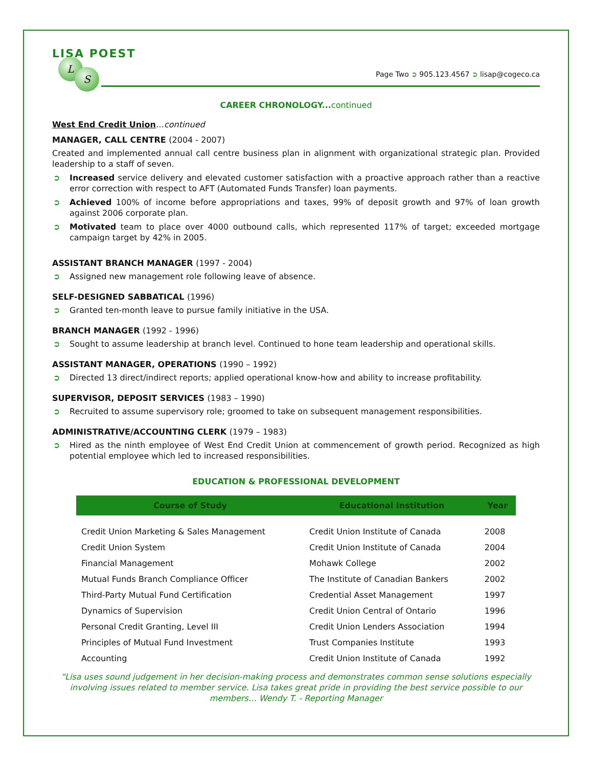LISA POEST
L
S
Page Two ➲ 905.123.4567 ➲ lisap@cogeco.ca
CAREER CHRONOLOGY...continued
West End Credit Union…continued
MANAGER, CALL CENTRE (2004 - 2007)
Created and implemented annual call centre business plan in alignment with organizational strategic plan. Provided leadership to a staff of seven.
➲ Increased service delivery and elevated customer satisfaction with a proactive approach rather than a reactive error correction with respect to AFT (Automated Funds Transfer) loan payments.
➲ Achieved 100% of income before appropriations and taxes, 99% of deposit growth and 97% of loan growth against 2006 corporate plan.
➲ Motivated team to place over 4000 outbound calls, which represented 117% of target; exceeded mortgage campaign target by 42% in 2005.
ASSISTANT BRANCH MANAGER (1997 - 2004)
➲ Assigned new management role following leave of absence.
SELF-DESIGNED SABBATICAL (1996)
➲ Granted ten-month leave to pursue family initiative in the USA.
BRANCH MANAGER (1992 - 1996)
➲ Sought to assume leadership at branch level. Continued to hone team leadership and operational skills.
ASSISTANT MANAGER, OPERATIONS (1990 – 1992)
➲ Directed 13 direct/indirect reports; applied operational know-how and ability to increase profitability.
SUPERVISOR, DEPOSIT SERVICES (1983 – 1990)
➲ Recruited to assume supervisory role; groomed to take on subsequent management responsibilities.
ADMINISTRATIVE/ACCOUNTING CLERK (1979 – 1983)
➲ Hired as the ninth employee of West End Credit Union at commencement of growth period. Recognized as high potential employee which led to increased responsibilities.
EDUCATION & PROFESSIONAL DEVELOPMENT
| Course of Study | Educational Institution | Year |
| --- | --- | --- |
| Credit Union Marketing & Sales Management | Credit Union Institute of Canada | 2008 |
| Credit Union System | Credit Union Institute of Canada | 2004 |
| Financial Management | Mohawk College | 2002 |
| Mutual Funds Branch Compliance Officer | The Institute of Canadian Bankers | 2002 |
| Third-Party Mutual Fund Certification | Credential Asset Management | 1997 |
| Dynamics of Supervision | Credit Union Central of Ontario | 1996 |
| Personal Credit Granting, Level III | Credit Union Lenders Association | 1994 |
| Principles of Mutual Fund Investment | Trust Companies Institute | 1993 |
| Accounting | Credit Union Institute of Canada | 1992 |
“Lisa uses sound judgement in her decision-making process and demonstrates common sense solutions especially involving issues related to member service. Lisa takes great pride in providing the best service possible to our members… Wendy T. - Reporting Manager